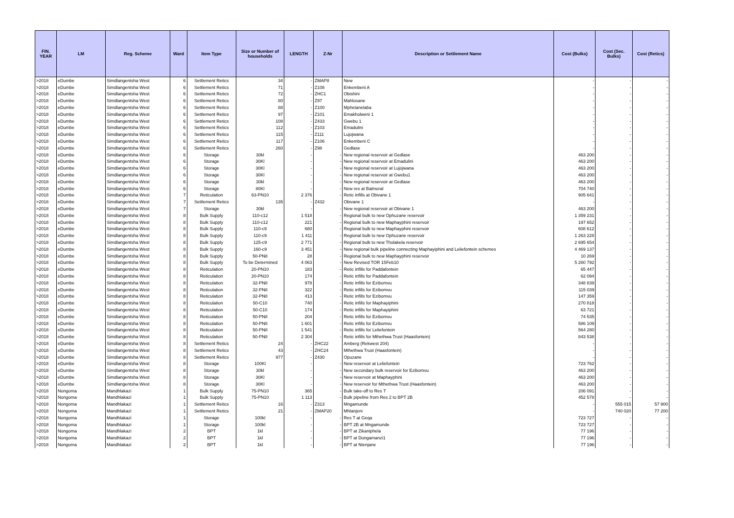| FIN. YEAR | LM | Reg. Scheme | Ward | Item Type | Size or Number of households | LENGTH | Z-Nr | Description or Settlement Name | Cost (Bulks) | Cost (Sec. Bulks) | Cost (Retics) |
| --- | --- | --- | --- | --- | --- | --- | --- | --- | --- | --- | --- |
| >2018 | eDumbe | Simdlangentsha West | 6 | Settlement Retics | 34 | - | ZMAP8 | New | - | - | - |
| >2018 | eDumbe | Simdlangentsha West | 6 | Settlement Retics | 71 | - | Z108 | Enkembeni A | - | - | - |
| >2018 | eDumbe | Simdlangentsha West | 6 | Settlement Retics | 72 | - | ZHC1 | Obishini | - | - | - |
| >2018 | eDumbe | Simdlangentsha West | 6 | Settlement Retics | 80 | - | Z97 | Mahlosane | - | - | - |
| >2018 | eDumbe | Simdlangentsha West | 6 | Settlement Retics | 88 | - | Z100 | Mphelanelaba | - | - | - |
| >2018 | eDumbe | Simdlangentsha West | 6 | Settlement Retics | 97 | - | Z101 | Emakholweni 1 | - | - | - |
| >2018 | eDumbe | Simdlangentsha West | 6 | Settlement Retics | 108 | - | Z433 | Gwebu 1 | - | - | - |
| >2018 | eDumbe | Simdlangentsha West | 6 | Settlement Retics | 112 | - | Z103 | Emadulini | - | - | - |
| >2018 | eDumbe | Simdlangentsha West | 6 | Settlement Retics | 115 | - | Z111 | Lujojwana | - | - | - |
| >2018 | eDumbe | Simdlangentsha West | 6 | Settlement Retics | 117 | - | Z106 | Enkembeni C | - | - | - |
| >2018 | eDumbe | Simdlangentsha West | 6 | Settlement Retics | 260 | - | Z98 | Gedlase | - | - | - |
| >2018 | eDumbe | Simdlangentsha West | 6 | Storage | 30kl | - | - | New regional reservoir at Gedlase | 463 200 | - | - |
| >2018 | eDumbe | Simdlangentsha West | 6 | Storage | 30Kl | - | - | New regional reservoir at Emadulini | 463 200 | - | - |
| >2018 | eDumbe | Simdlangentsha West | 6 | Storage | 30Kl | - | - | New regional reservoir at Lujojwana | 463 200 | - | - |
| >2018 | eDumbe | Simdlangentsha West | 6 | Storage | 30Kl | - | - | New regional reservoir at Gwebu1 | 463 200 | - | - |
| >2018 | eDumbe | Simdlangentsha West | 6 | Storage | 30kl | - | - | New regional reservoir at Gedlase | 463 200 | - | - |
| >2018 | eDumbe | Simdlangentsha West | 6 | Storage | 80Kl | - | - | New res at Balmoral | 704 740 | - | - |
| >2018 | eDumbe | Simdlangentsha West | 7 | Reticulation | 63-PN10 | 2 376 | - | Retic infills at Obivane 1 | 905 641 | - | - |
| >2018 | eDumbe | Simdlangentsha West | 7 | Settlement Retics | 135 | - | Z432 | Obivane 1 | - | - | - |
| >2018 | eDumbe | Simdlangentsha West | 7 | Storage | 30kl | - | - | New regional reservoir at Obivane 1 | 463 200 | - | - |
| >2018 | eDumbe | Simdlangentsha West | 8 | Bulk Supply | 110-c12 | 1 518 | - | Regional bulk to new Ophuzane reservoir | 1 359 231 | - | - |
| >2018 | eDumbe | Simdlangentsha West | 8 | Bulk Supply | 110-c12 | 221 | - | Regional bulk to new Maphayphini reservoir | 197 652 | - | - |
| >2018 | eDumbe | Simdlangentsha West | 8 | Bulk Supply | 110-c9 | 680 | - | Regional bulk to new Maphayphini reservoir | 608 612 | - | - |
| >2018 | eDumbe | Simdlangentsha West | 8 | Bulk Supply | 110-c9 | 1 411 | - | Regional bulk to new Ophuzane reservoir | 1 263 228 | - | - |
| >2018 | eDumbe | Simdlangentsha West | 8 | Bulk Supply | 125-c9 | 2 771 | - | Regional bulk to new Tholakela reservoir | 2 695 654 | - | - |
| >2018 | eDumbe | Simdlangentsha West | 8 | Bulk Supply | 160-c9 | 3 451 | - | New regional bulk pipeline connecting Maphayiphini and Leliefontein schemes | 4 469 137 | - | - |
| >2018 | eDumbe | Simdlangentsha West | 8 | Bulk Supply | 50-PN8 | 28 | - | Regional bulk to new Maphayphini reservoir | 10 269 | - | - |
| >2018 | eDumbe | Simdlangentsha West | 8 | Bulk Supply | To be Determined | 4 063 | - | New Revised TOR 15Feb10 | 5 260 792 | - | - |
| >2018 | eDumbe | Simdlangentsha West | 8 | Reticulation | 20-PN10 | 183 | - | Retic infills for Paddafontein | 65 447 | - | - |
| >2018 | eDumbe | Simdlangentsha West | 8 | Reticulation | 20-PN10 | 174 | - | Retic infills for Paddafontein | 62 094 | - | - |
| >2018 | eDumbe | Simdlangentsha West | 8 | Reticulation | 32-PN8 | 978 | - | Retic infills for Ezibomvu | 348 839 | - | - |
| >2018 | eDumbe | Simdlangentsha West | 8 | Reticulation | 32-PN8 | 322 | - | Retic infills for Ezibomvu | 115 039 | - | - |
| >2018 | eDumbe | Simdlangentsha West | 8 | Reticulation | 32-PN8 | 413 | - | Retic infills for Ezibomvu | 147 359 | - | - |
| >2018 | eDumbe | Simdlangentsha West | 8 | Reticulation | 50-C10 | 740 | - | Retic infills for Maphayiphini | 270 818 | - | - |
| >2018 | eDumbe | Simdlangentsha West | 8 | Reticulation | 50-C10 | 174 | - | Retic infills for Maphayiphini | 63 721 | - | - |
| >2018 | eDumbe | Simdlangentsha West | 8 | Reticulation | 50-PN8 | 204 | - | Retic infills for Ezibomvu | 74 535 | - | - |
| >2018 | eDumbe | Simdlangentsha West | 8 | Reticulation | 50-PN8 | 1 601 | - | Retic infills for Ezibomvu | 586 109 | - | - |
| >2018 | eDumbe | Simdlangentsha West | 8 | Reticulation | 50-PN8 | 1 541 | - | Retic infills for Leliefontein | 564 280 | - | - |
| >2018 | eDumbe | Simdlangentsha West | 8 | Reticulation | 50-PN8 | 2 304 | - | Retic infills for Mthethwa Trust (Haasfontein) | 843 538 | - | - |
| >2018 | eDumbe | Simdlangentsha West | 8 | Settlement Retics | 24 | - | ZHC22 | Amberg (Rekwest 204) | - | - | - |
| >2018 | eDumbe | Simdlangentsha West | 8 | Settlement Retics | 43 | - | ZHC24 | Mthethwa Trust (Haasfontein) | - | - | - |
| >2018 | eDumbe | Simdlangentsha West | 8 | Settlement Retics | 977 | - | Z430 | Opuzane | - | - | - |
| >2018 | eDumbe | Simdlangentsha West | 8 | Storage | 100Kl | - | - | New reservoir at Leliefontein | 723 762 | - | - |
| >2018 | eDumbe | Simdlangentsha West | 8 | Storage | 30kl | - | - | New secondary bulk reservoir for Ezibomvu | 463 200 | - | - |
| >2018 | eDumbe | Simdlangentsha West | 8 | Storage | 30Kl | - | - | New reservoir at Maphayphini | 463 200 | - | - |
| >2018 | eDumbe | Simdlangentsha West | 8 | Storage | 30Kl | - | - | New reservoir for Mthethwa Trust (Haasfontein) | 463 200 | - | - |
| >2018 | Nongoma | Mandhlakazi | 1 | Bulk Supply | 75-PN10 | 365 | - | Bulk take-off to Res T | 206 091 | - | - |
| >2018 | Nongoma | Mandhlakazi | 1 | Bulk Supply | 75-PN10 | 1 113 | - | Bulk pipeline from Res 2 to BPT 2B | 452 578 | - | - |
| >2018 | Nongoma | Mandhlakazi | 1 | Settlement Retics | 16 | - | Z313 | Mngamunde | - | 555 015 | 57 900 |
| >2018 | Nongoma | Mandhlakazi | 1 | Settlement Retics | 21 | - | ZMAP20 | Mhlanjeni | - | 740 020 | 77 200 |
| >2018 | Nongoma | Mandhlakazi | 1 | Storage | 100kl | - | - | Res T at Geqa | 723 727 | - | - |
| >2018 | Nongoma | Mandhlakazi | 1 | Storage | 100kl | - | - | BPT 2B at Mngamunde | 723 727 | - | - |
| >2018 | Nongoma | Mandhlakazi | 2 | BPT | 1kl | - | - | BPT at Zikaniphela | 77 196 | - | - |
| >2018 | Nongoma | Mandhlakazi | 2 | BPT | 1kl | - | - | BPT at Dungamanzi1 | 77 196 | - | - |
| >2018 | Nongoma | Mandhlakazi | 2 | BPT | 1kl | - | - | BPT at Ntenjane | 77 196 | - | - |